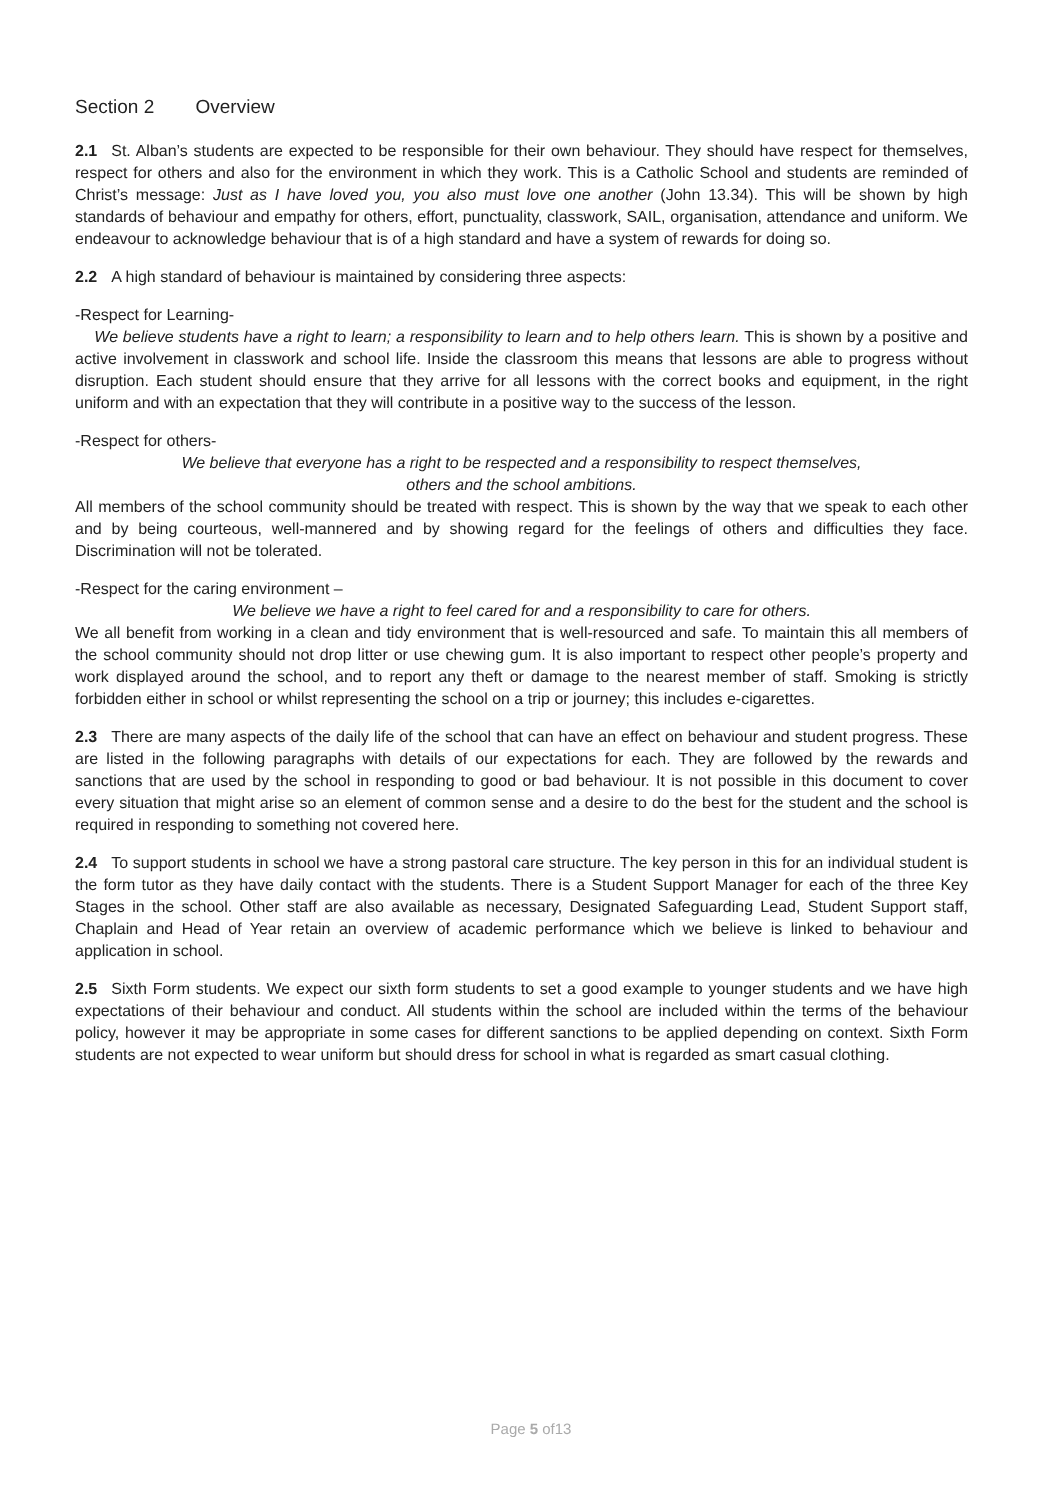Section 2 Overview
2.1 St. Alban’s students are expected to be responsible for their own behaviour. They should have respect for themselves, respect for others and also for the environment in which they work. This is a Catholic School and students are reminded of Christ’s message: Just as I have loved you, you also must love one another (John 13.34). This will be shown by high standards of behaviour and empathy for others, effort, punctuality, classwork, SAIL, organisation, attendance and uniform. We endeavour to acknowledge behaviour that is of a high standard and have a system of rewards for doing so.
2.2 A high standard of behaviour is maintained by considering three aspects:
-Respect for Learning-
We believe students have a right to learn; a responsibility to learn and to help others learn. This is shown by a positive and active involvement in classwork and school life. Inside the classroom this means that lessons are able to progress without disruption. Each student should ensure that they arrive for all lessons with the correct books and equipment, in the right uniform and with an expectation that they will contribute in a positive way to the success of the lesson.
-Respect for others-
We believe that everyone has a right to be respected and a responsibility to respect themselves,
others and the school ambitions.
All members of the school community should be treated with respect. This is shown by the way that we speak to each other and by being courteous, well-mannered and by showing regard for the feelings of others and difficulties they face. Discrimination will not be tolerated.
-Respect for the caring environment –
We believe we have a right to feel cared for and a responsibility to care for others.
We all benefit from working in a clean and tidy environment that is well-resourced and safe. To maintain this all members of the school community should not drop litter or use chewing gum. It is also important to respect other people’s property and work displayed around the school, and to report any theft or damage to the nearest member of staff. Smoking is strictly forbidden either in school or whilst representing the school on a trip or journey; this includes e-cigarettes.
2.3 There are many aspects of the daily life of the school that can have an effect on behaviour and student progress. These are listed in the following paragraphs with details of our expectations for each. They are followed by the rewards and sanctions that are used by the school in responding to good or bad behaviour. It is not possible in this document to cover every situation that might arise so an element of common sense and a desire to do the best for the student and the school is required in responding to something not covered here.
2.4 To support students in school we have a strong pastoral care structure. The key person in this for an individual student is the form tutor as they have daily contact with the students. There is a Student Support Manager for each of the three Key Stages in the school. Other staff are also available as necessary, Designated Safeguarding Lead, Student Support staff, Chaplain and Head of Year retain an overview of academic performance which we believe is linked to behaviour and application in school.
2.5 Sixth Form students. We expect our sixth form students to set a good example to younger students and we have high expectations of their behaviour and conduct. All students within the school are included within the terms of the behaviour policy, however it may be appropriate in some cases for different sanctions to be applied depending on context. Sixth Form students are not expected to wear uniform but should dress for school in what is regarded as smart casual clothing.
Page 5 of13